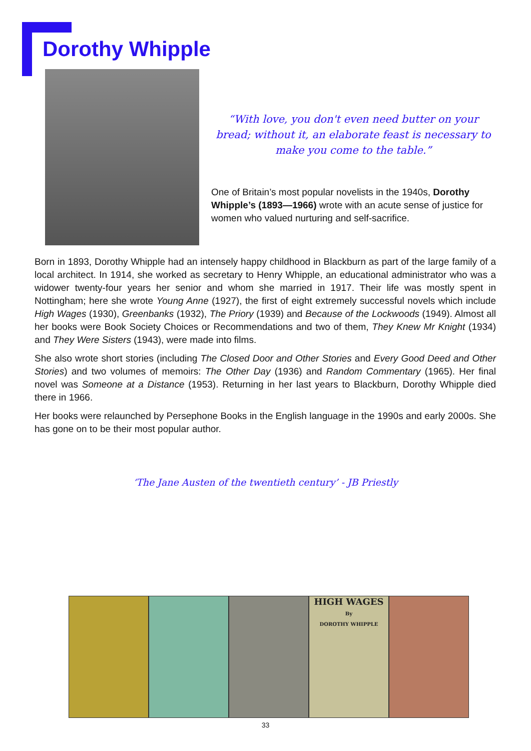Dorothy Whipple
“With love, you don't even need butter on your bread; without it, an elaborate feast is necessary to make you come to the table.”
One of Britain’s most popular novelists in the 1940s, Dorothy Whipple’s (1893—1966) wrote with an acute sense of justice for women who valued nurturing and self-sacrifice.
Born in 1893, Dorothy Whipple had an intensely happy childhood in Blackburn as part of the large family of a local architect. In 1914, she worked as secretary to Henry Whipple, an educational administrator who was a widower twenty-four years her senior and whom she married in 1917. Their life was mostly spent in Nottingham; here she wrote Young Anne (1927), the first of eight extremely successful novels which include High Wages (1930), Greenbanks (1932), The Priory (1939) and Because of the Lockwoods (1949). Almost all her books were Book Society Choices or Recommendations and two of them, They Knew Mr Knight (1934) and They Were Sisters (1943), were made into films.
She also wrote short stories (including The Closed Door and Other Stories and Every Good Deed and Other Stories) and two volumes of memoirs: The Other Day (1936) and Random Commentary (1965). Her final novel was Someone at a Distance (1953). Returning in her last years to Blackburn, Dorothy Whipple died there in 1966.
Her books were relaunched by Persephone Books in the English language in the 1990s and early 2000s. She has gone on to be their most popular author.
‘The Jane Austen of the twentieth century’ - JB Priestly
HIGH WAGES
By
DOROTHY WHIPPLE
33